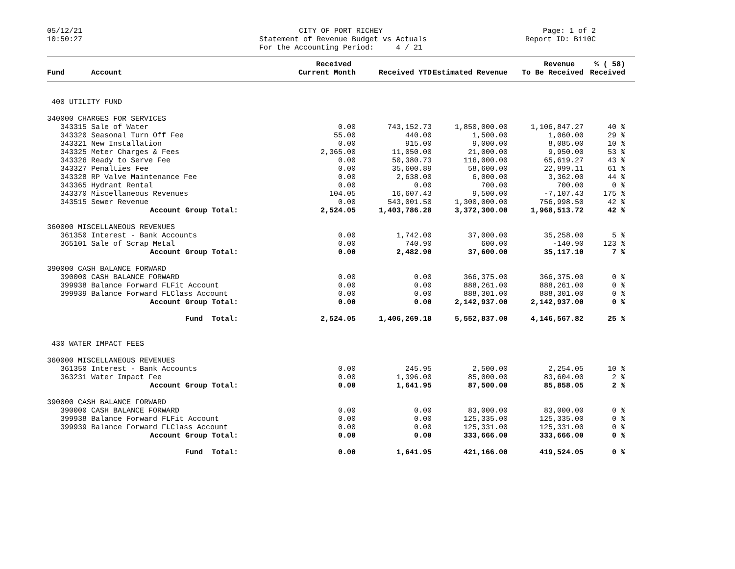05/12/21 10:50:27
CITY OF PORT RICHEY Statement of Revenue Budget vs Actuals For the Accounting Period: 4 / 21
Page: 1 of 2 Report ID: B110C
| | | Received | | | Revenue | % ( 58) | |
| --- | --- | --- | --- | --- | --- | --- | --- |
| Fund | Account | Current Month | Received YTD | Estimated Revenue | To Be Received | Received | |
| 400 UTILITY FUND | | | | | | | |
| 340000 CHARGES FOR SERVICES | | | | | | | |
| 343315 | Sale of Water | 0.00 | 743,152.73 | 1,850,000.00 | 1,106,847.27 | 40 % | |
| 343320 | Seasonal Turn Off Fee | 55.00 | 440.00 | 1,500.00 | 1,060.00 | 29 % | |
| 343321 | New Installation | 0.00 | 915.00 | 9,000.00 | 8,085.00 | 10 % | |
| 343325 | Meter Charges & Fees | 2,365.00 | 11,050.00 | 21,000.00 | 9,950.00 | 53 % | |
| 343326 | Ready to Serve Fee | 0.00 | 50,380.73 | 116,000.00 | 65,619.27 | 43 % | |
| 343327 | Penalties Fee | 0.00 | 35,600.89 | 58,600.00 | 22,999.11 | 61 % | |
| 343328 | RP Valve Maintenance Fee | 0.00 | 2,638.00 | 6,000.00 | 3,362.00 | 44 % | |
| 343365 | Hydrant Rental | 0.00 | 0.00 | 700.00 | 700.00 | 0 % | |
| 343370 | Miscellaneous Revenues | 104.05 | 16,607.43 | 9,500.00 | -7,107.43 | 175 % | |
| 343515 | Sewer Revenue | 0.00 | 543,001.50 | 1,300,000.00 | 756,998.50 | 42 % | |
| | Account Group Total: | 2,524.05 | 1,403,786.28 | 3,372,300.00 | 1,968,513.72 | 42 % | |
| 360000 MISCELLANEOUS REVENUES | | | | | | | |
| 361350 | Interest - Bank Accounts | 0.00 | 1,742.00 | 37,000.00 | 35,258.00 | 5 % | |
| 365101 | Sale of Scrap Metal | 0.00 | 740.90 | 600.00 | -140.90 | 123 % | |
| | Account Group Total: | 0.00 | 2,482.90 | 37,600.00 | 35,117.10 | 7 % | |
| 390000 CASH BALANCE FORWARD | | | | | | | |
| 390000 | CASH BALANCE FORWARD | 0.00 | 0.00 | 366,375.00 | 366,375.00 | 0 % | |
| 399938 | Balance Forward FLFit Account | 0.00 | 0.00 | 888,261.00 | 888,261.00 | 0 % | |
| 399939 | Balance Forward FLClass Account | 0.00 | 0.00 | 888,301.00 | 888,301.00 | 0 % | |
| | Account Group Total: | 0.00 | 0.00 | 2,142,937.00 | 2,142,937.00 | 0 % | |
| | Fund Total: | 2,524.05 | 1,406,269.18 | 5,552,837.00 | 4,146,567.82 | 25 % | |
| 430 WATER IMPACT FEES | | | | | | | |
| 360000 MISCELLANEOUS REVENUES | | | | | | | |
| 361350 | Interest - Bank Accounts | 0.00 | 245.95 | 2,500.00 | 2,254.05 | 10 % | |
| 363231 | Water Impact Fee | 0.00 | 1,396.00 | 85,000.00 | 83,604.00 | 2 % | |
| | Account Group Total: | 0.00 | 1,641.95 | 87,500.00 | 85,858.05 | 2 % | |
| 390000 CASH BALANCE FORWARD | | | | | | | |
| 390000 | CASH BALANCE FORWARD | 0.00 | 0.00 | 83,000.00 | 83,000.00 | 0 % | |
| 399938 | Balance Forward FLFit Account | 0.00 | 0.00 | 125,335.00 | 125,335.00 | 0 % | |
| 399939 | Balance Forward FLClass Account | 0.00 | 0.00 | 125,331.00 | 125,331.00 | 0 % | |
| | Account Group Total: | 0.00 | 0.00 | 333,666.00 | 333,666.00 | 0 % | |
| | Fund Total: | 0.00 | 1,641.95 | 421,166.00 | 419,524.05 | 0 % | |